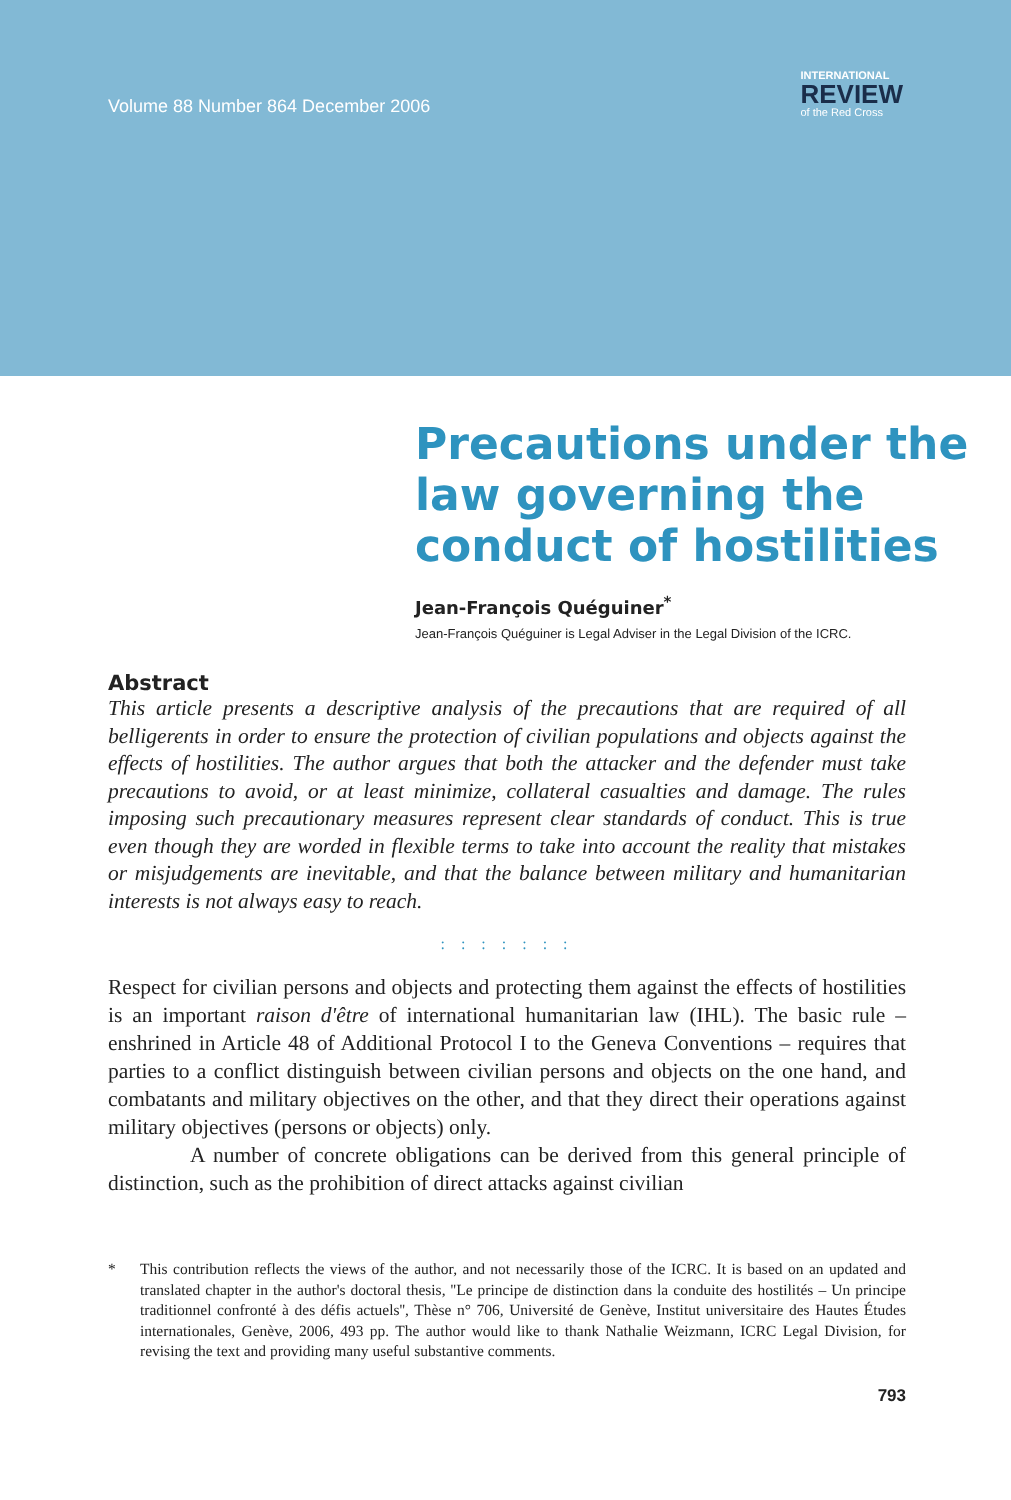Volume 88 Number 864 December 2006
INTERNATIONAL
REVIEW
of the Red Cross
Precautions under the law governing the conduct of hostilities
Jean-François Quéguiner<sup>*</sup>
Jean-François Quéguiner is Legal Adviser in the Legal Division of the ICRC.
Abstract
This article presents a descriptive analysis of the precautions that are required of all belligerents in order to ensure the protection of civilian populations and objects against the effects of hostilities. The author argues that both the attacker and the defender must take precautions to avoid, or at least minimize, collateral casualties and damage. The rules imposing such precautionary measures represent clear standards of conduct. This is true even though they are worded in flexible terms to take into account the reality that mistakes or misjudgements are inevitable, and that the balance between military and humanitarian interests is not always easy to reach.
: : : : : : :
Respect for civilian persons and objects and protecting them against the effects of hostilities is an important raison d'être of international humanitarian law (IHL). The basic rule – enshrined in Article 48 of Additional Protocol I to the Geneva Conventions – requires that parties to a conflict distinguish between civilian persons and objects on the one hand, and combatants and military objectives on the other, and that they direct their operations against military objectives (persons or objects) only.
A number of concrete obligations can be derived from this general principle of distinction, such as the prohibition of direct attacks against civilian
* This contribution reflects the views of the author, and not necessarily those of the ICRC. It is based on an updated and translated chapter in the author's doctoral thesis, ''Le principe de distinction dans la conduite des hostilités – Un principe traditionnel confronté à des défis actuels'', Thèse n° 706, Université de Genève, Institut universitaire des Hautes Études internationales, Genève, 2006, 493 pp. The author would like to thank Nathalie Weizmann, ICRC Legal Division, for revising the text and providing many useful substantive comments.
793